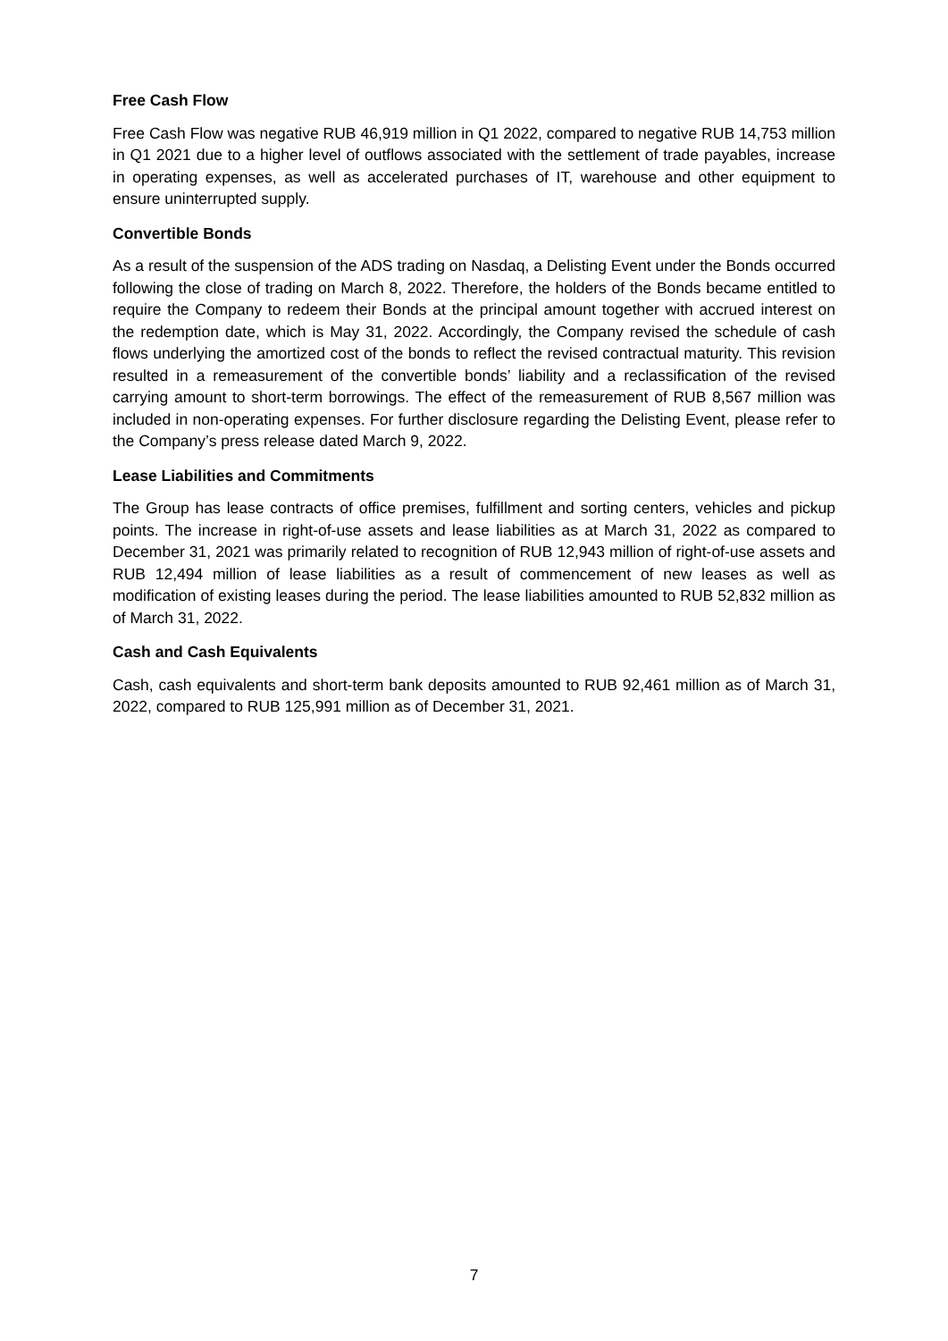Free Cash Flow
Free Cash Flow was negative RUB 46,919 million in Q1 2022, compared to negative RUB 14,753 million in Q1 2021 due to a higher level of outflows associated with the settlement of trade payables, increase in operating expenses, as well as accelerated purchases of IT, warehouse and other equipment to ensure uninterrupted supply.
Convertible Bonds
As a result of the suspension of the ADS trading on Nasdaq, a Delisting Event under the Bonds occurred following the close of trading on March 8, 2022. Therefore, the holders of the Bonds became entitled to require the Company to redeem their Bonds at the principal amount together with accrued interest on the redemption date, which is May 31, 2022. Accordingly, the Company revised the schedule of cash flows underlying the amortized cost of the bonds to reflect the revised contractual maturity. This revision resulted in a remeasurement of the convertible bonds’ liability and a reclassification of the revised carrying amount to short-term borrowings. The effect of the remeasurement of RUB 8,567 million was included in non-operating expenses. For further disclosure regarding the Delisting Event, please refer to the Company’s press release dated March 9, 2022.
Lease Liabilities and Commitments
The Group has lease contracts of office premises, fulfillment and sorting centers, vehicles and pickup points. The increase in right-of-use assets and lease liabilities as at March 31, 2022 as compared to December 31, 2021 was primarily related to recognition of RUB 12,943 million of right-of-use assets and RUB 12,494 million of lease liabilities as a result of commencement of new leases as well as modification of existing leases during the period. The lease liabilities amounted to RUB 52,832 million as of March 31, 2022.
Cash and Cash Equivalents
Cash, cash equivalents and short-term bank deposits amounted to RUB 92,461 million as of March 31, 2022, compared to RUB 125,991 million as of December 31, 2021.
7